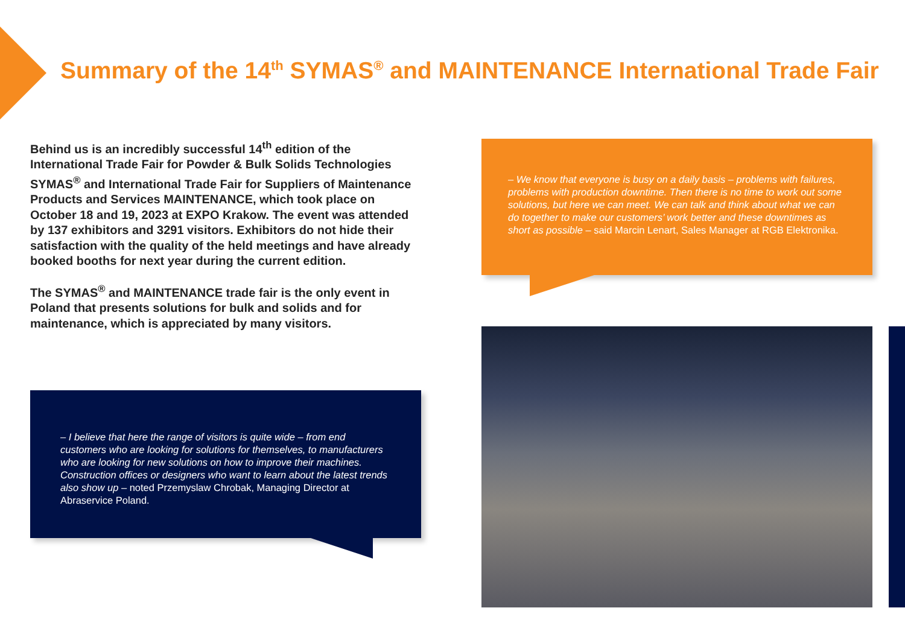Summary of the 14<sup>th</sup> SYMAS<sup>®</sup> and MAINTENANCE International Trade Fair
Behind us is an incredibly successful 14<sup>th</sup> edition of the International Trade Fair for Powder & Bulk Solids Technologies SYMAS<sup>®</sup> and International Trade Fair for Suppliers of Maintenance Products and Services MAINTENANCE, which took place on October 18 and 19, 2023 at EXPO Krakow. The event was attended by 137 exhibitors and 3291 visitors. Exhibitors do not hide their satisfaction with the quality of the held meetings and have already booked booths for next year during the current edition.
The SYMAS<sup>®</sup> and MAINTENANCE trade fair is the only event in Poland that presents solutions for bulk and solids and for maintenance, which is appreciated by many visitors.
– We know that everyone is busy on a daily basis – problems with failures, problems with production downtime. Then there is no time to work out some solutions, but here we can meet. We can talk and think about what we can do together to make our customers’ work better and these downtimes as short as possible – said Marcin Lenart, Sales Manager at RGB Elektronika.
– I believe that here the range of visitors is quite wide – from end customers who are looking for solutions for themselves, to manufacturers who are looking for new solutions on how to improve their machines. Construction offices or designers who want to learn about the latest trends also show up – noted Przemyslaw Chrobak, Managing Director at Abraservice Poland.